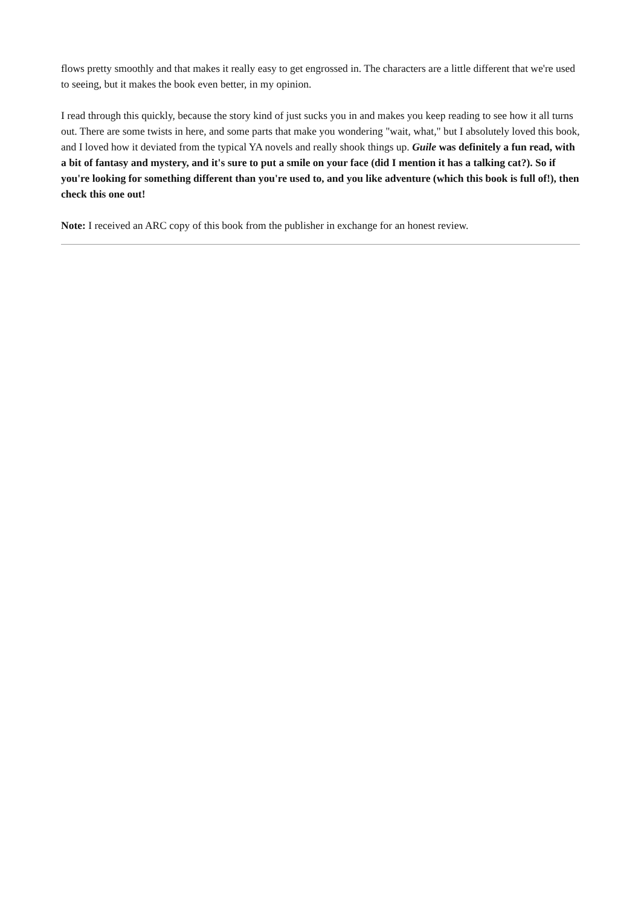flows pretty smoothly and that makes it really easy to get engrossed in. The characters are a little different that we're used to seeing, but it makes the book even better, in my opinion.
I read through this quickly, because the story kind of just sucks you in and makes you keep reading to see how it all turns out. There are some twists in here, and some parts that make you wondering "wait, what," but I absolutely loved this book, and I loved how it deviated from the typical YA novels and really shook things up. Guile was definitely a fun read, with a bit of fantasy and mystery, and it's sure to put a smile on your face (did I mention it has a talking cat?). So if you're looking for something different than you're used to, and you like adventure (which this book is full of!), then check this one out!
Note: I received an ARC copy of this book from the publisher in exchange for an honest review.